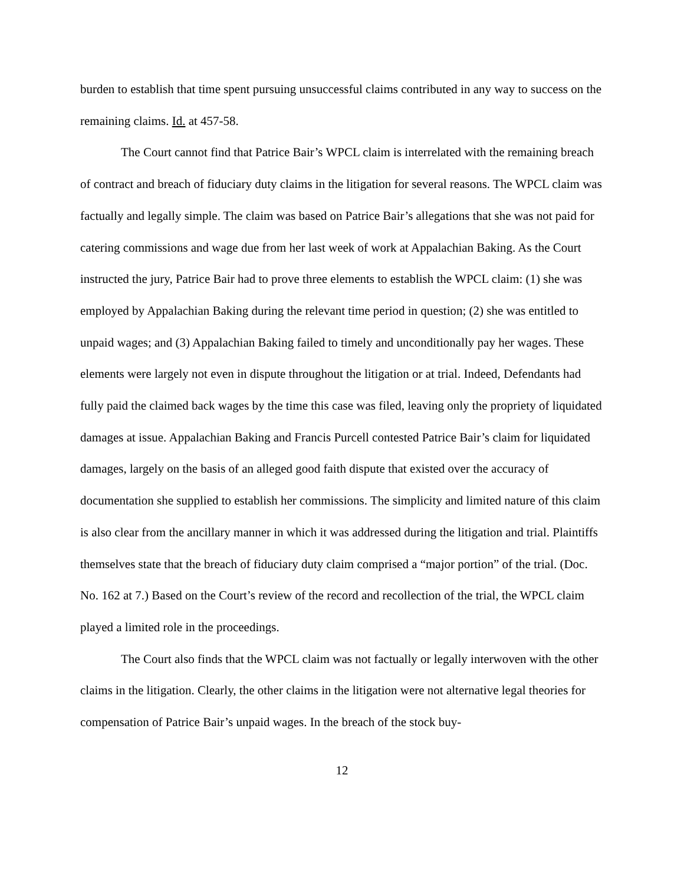burden to establish that time spent pursuing unsuccessful claims contributed in any way to success on the remaining claims. Id. at 457-58.
The Court cannot find that Patrice Bair’s WPCL claim is interrelated with the remaining breach of contract and breach of fiduciary duty claims in the litigation for several reasons. The WPCL claim was factually and legally simple. The claim was based on Patrice Bair’s allegations that she was not paid for catering commissions and wage due from her last week of work at Appalachian Baking. As the Court instructed the jury, Patrice Bair had to prove three elements to establish the WPCL claim: (1) she was employed by Appalachian Baking during the relevant time period in question; (2) she was entitled to unpaid wages; and (3) Appalachian Baking failed to timely and unconditionally pay her wages. These elements were largely not even in dispute throughout the litigation or at trial. Indeed, Defendants had fully paid the claimed back wages by the time this case was filed, leaving only the propriety of liquidated damages at issue. Appalachian Baking and Francis Purcell contested Patrice Bair’s claim for liquidated damages, largely on the basis of an alleged good faith dispute that existed over the accuracy of documentation she supplied to establish her commissions. The simplicity and limited nature of this claim is also clear from the ancillary manner in which it was addressed during the litigation and trial. Plaintiffs themselves state that the breach of fiduciary duty claim comprised a “major portion” of the trial. (Doc. No. 162 at 7.) Based on the Court’s review of the record and recollection of the trial, the WPCL claim played a limited role in the proceedings.
The Court also finds that the WPCL claim was not factually or legally interwoven with the other claims in the litigation. Clearly, the other claims in the litigation were not alternative legal theories for compensation of Patrice Bair’s unpaid wages. In the breach of the stock buy-
12